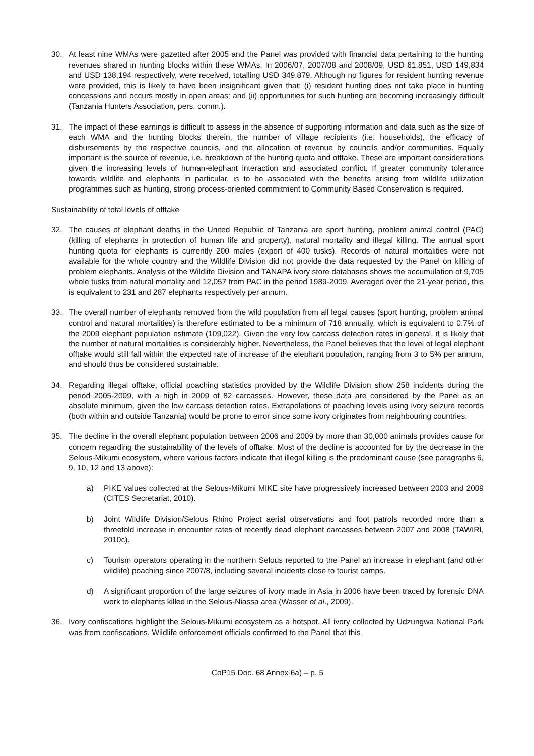30. At least nine WMAs were gazetted after 2005 and the Panel was provided with financial data pertaining to the hunting revenues shared in hunting blocks within these WMAs. In 2006/07, 2007/08 and 2008/09, USD 61,851, USD 149,834 and USD 138,194 respectively, were received, totalling USD 349,879. Although no figures for resident hunting revenue were provided, this is likely to have been insignificant given that: (i) resident hunting does not take place in hunting concessions and occurs mostly in open areas; and (ii) opportunities for such hunting are becoming increasingly difficult (Tanzania Hunters Association, pers. comm.).
31. The impact of these earnings is difficult to assess in the absence of supporting information and data such as the size of each WMA and the hunting blocks therein, the number of village recipients (i.e. households), the efficacy of disbursements by the respective councils, and the allocation of revenue by councils and/or communities. Equally important is the source of revenue, i.e. breakdown of the hunting quota and offtake. These are important considerations given the increasing levels of human-elephant interaction and associated conflict. If greater community tolerance towards wildlife and elephants in particular, is to be associated with the benefits arising from wildlife utilization programmes such as hunting, strong process-oriented commitment to Community Based Conservation is required.
Sustainability of total levels of offtake
32. The causes of elephant deaths in the United Republic of Tanzania are sport hunting, problem animal control (PAC) (killing of elephants in protection of human life and property), natural mortality and illegal killing. The annual sport hunting quota for elephants is currently 200 males (export of 400 tusks). Records of natural mortalities were not available for the whole country and the Wildlife Division did not provide the data requested by the Panel on killing of problem elephants. Analysis of the Wildlife Division and TANAPA ivory store databases shows the accumulation of 9,705 whole tusks from natural mortality and 12,057 from PAC in the period 1989-2009. Averaged over the 21-year period, this is equivalent to 231 and 287 elephants respectively per annum.
33. The overall number of elephants removed from the wild population from all legal causes (sport hunting, problem animal control and natural mortalities) is therefore estimated to be a minimum of 718 annually, which is equivalent to 0.7% of the 2009 elephant population estimate (109,022). Given the very low carcass detection rates in general, it is likely that the number of natural mortalities is considerably higher. Nevertheless, the Panel believes that the level of legal elephant offtake would still fall within the expected rate of increase of the elephant population, ranging from 3 to 5% per annum, and should thus be considered sustainable.
34. Regarding illegal offtake, official poaching statistics provided by the Wildlife Division show 258 incidents during the period 2005-2009, with a high in 2009 of 82 carcasses. However, these data are considered by the Panel as an absolute minimum, given the low carcass detection rates. Extrapolations of poaching levels using ivory seizure records (both within and outside Tanzania) would be prone to error since some ivory originates from neighbouring countries.
35. The decline in the overall elephant population between 2006 and 2009 by more than 30,000 animals provides cause for concern regarding the sustainability of the levels of offtake. Most of the decline is accounted for by the decrease in the Selous-Mikumi ecosystem, where various factors indicate that illegal killing is the predominant cause (see paragraphs 6, 9, 10, 12 and 13 above):
a) PIKE values collected at the Selous-Mikumi MIKE site have progressively increased between 2003 and 2009 (CITES Secretariat, 2010).
b) Joint Wildlife Division/Selous Rhino Project aerial observations and foot patrols recorded more than a threefold increase in encounter rates of recently dead elephant carcasses between 2007 and 2008 (TAWIRI, 2010c).
c) Tourism operators operating in the northern Selous reported to the Panel an increase in elephant (and other wildlife) poaching since 2007/8, including several incidents close to tourist camps.
d) A significant proportion of the large seizures of ivory made in Asia in 2006 have been traced by forensic DNA work to elephants killed in the Selous-Niassa area (Wasser et al., 2009).
36. Ivory confiscations highlight the Selous-Mikumi ecosystem as a hotspot. All ivory collected by Udzungwa National Park was from confiscations. Wildlife enforcement officials confirmed to the Panel that this
CoP15 Doc. 68 Annex 6a) – p. 5